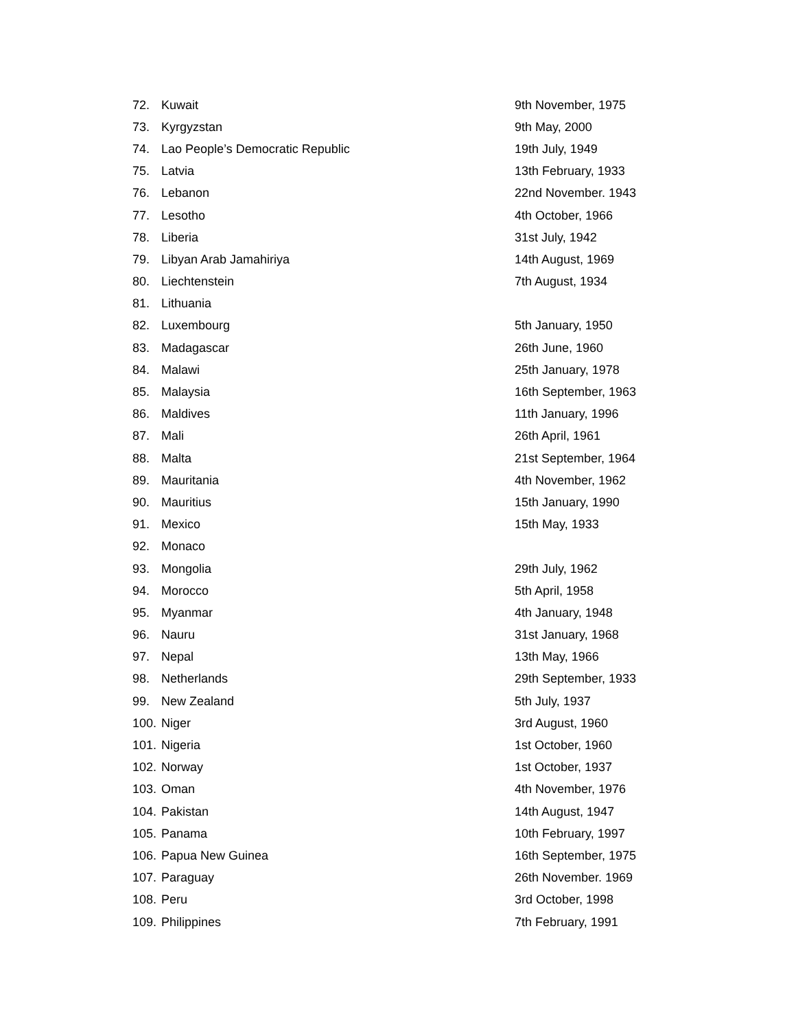| 72. | Kuwait | 9th November, 1975 |
| 73. | Kyrgyzstan | 9th May, 2000 |
| 74. | Lao People’s Democratic Republic | 19th July, 1949 |
| 75. | Latvia | 13th February, 1933 |
| 76. | Lebanon | 22nd November. 1943 |
| 77. | Lesotho | 4th October, 1966 |
| 78. | Liberia | 31st July, 1942 |
| 79. | Libyan Arab Jamahiriya | 14th August, 1969 |
| 80. | Liechtenstein | 7th August, 1934 |
| 81. | Lithuania | |
| 82. | Luxembourg | 5th January, 1950 |
| 83. | Madagascar | 26th June, 1960 |
| 84. | Malawi | 25th January, 1978 |
| 85. | Malaysia | 16th September, 1963 |
| 86. | Maldives | 11th January, 1996 |
| 87. | Mali | 26th April, 1961 |
| 88. | Malta | 21st September, 1964 |
| 89. | Mauritania | 4th November, 1962 |
| 90. | Mauritius | 15th January, 1990 |
| 91. | Mexico | 15th May, 1933 |
| 92. | Monaco | |
| 93. | Mongolia | 29th July, 1962 |
| 94. | Morocco | 5th April, 1958 |
| 95. | Myanmar | 4th January, 1948 |
| 96. | Nauru | 31st January, 1968 |
| 97. | Nepal | 13th May, 1966 |
| 98. | Netherlands | 29th September, 1933 |
| 99. | New Zealand | 5th July, 1937 |
| 100. | Niger | 3rd August, 1960 |
| 101. | Nigeria | 1st October, 1960 |
| 102. | Norway | 1st October, 1937 |
| 103. | Oman | 4th November, 1976 |
| 104. | Pakistan | 14th August, 1947 |
| 105. | Panama | 10th February, 1997 |
| 106. | Papua New Guinea | 16th September, 1975 |
| 107. | Paraguay | 26th November. 1969 |
| 108. | Peru | 3rd October, 1998 |
| 109. | Philippines | 7th February, 1991 |